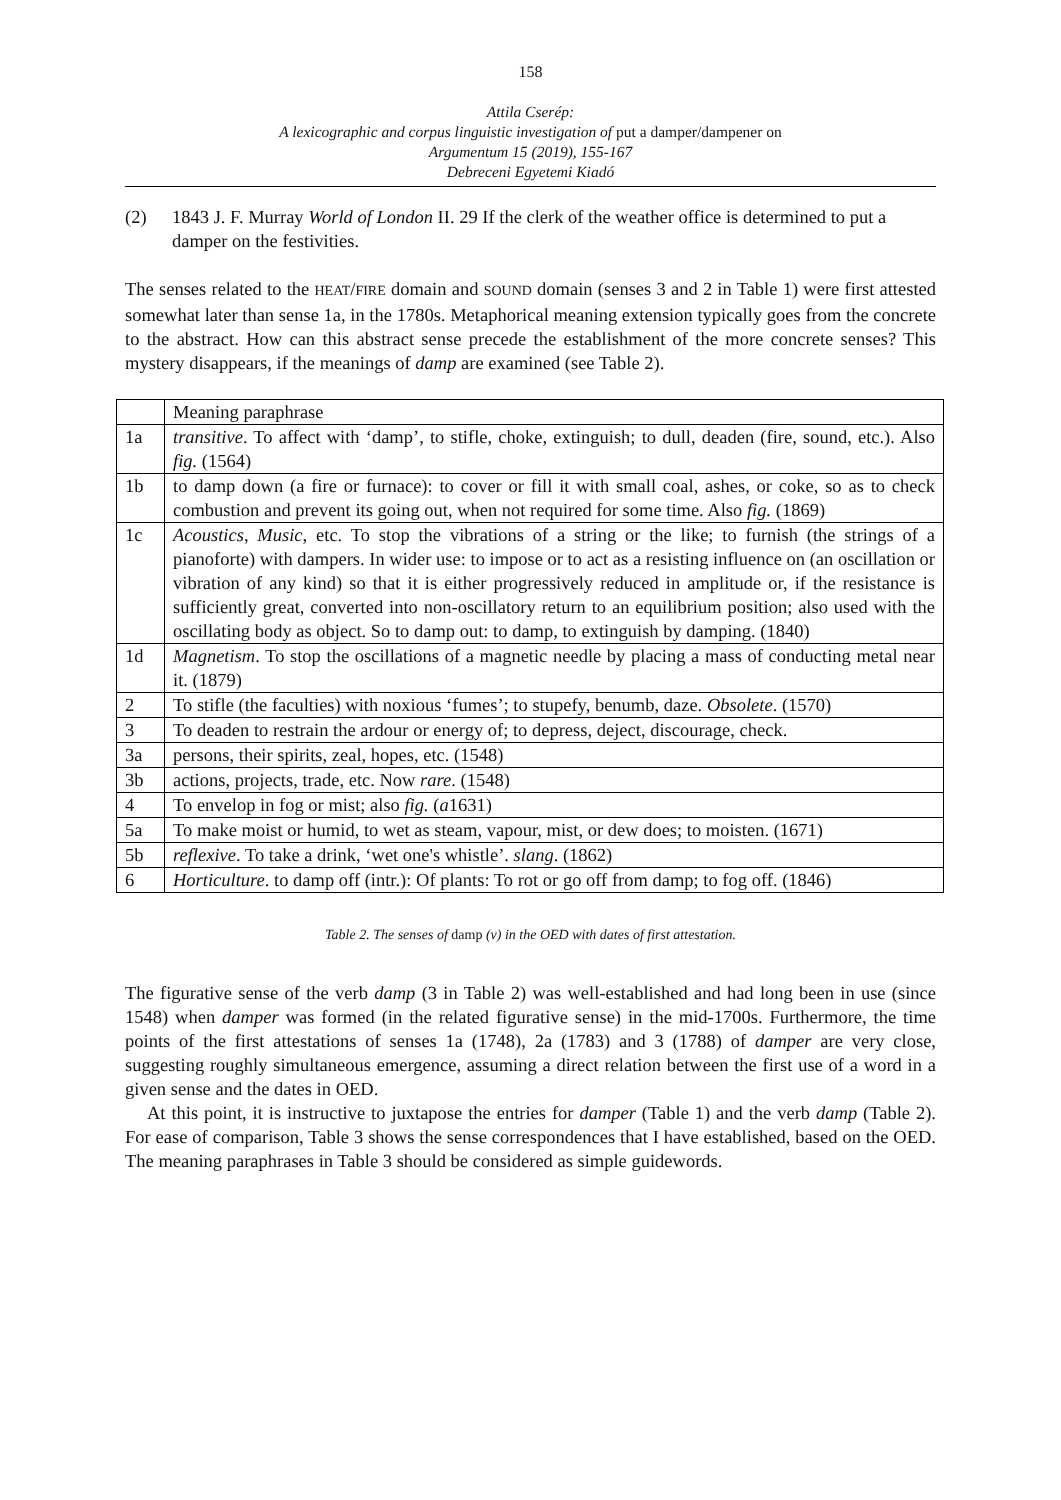158
Attila Cserép:
A lexicographic and corpus linguistic investigation of put a damper/dampener on
Argumentum 15 (2019), 155-167
Debreceni Egyetemi Kiadó
(2) 1843 J. F. Murray World of London II. 29 If the clerk of the weather office is determined to put a damper on the festivities.
The senses related to the HEAT/FIRE domain and SOUND domain (senses 3 and 2 in Table 1) were first attested somewhat later than sense 1a, in the 1780s. Metaphorical meaning extension typically goes from the concrete to the abstract. How can this abstract sense precede the establishment of the more concrete senses? This mystery disappears, if the meanings of damp are examined (see Table 2).
| | Meaning paraphrase |
| 1a | transitive . To affect with ‘damp’, to stifle, choke, extinguish; to dull, deaden (fire, sound, etc.). Also fig. (1564) |
| 1b | to damp down (a fire or furnace): to cover or fill it with small coal, ashes, or coke, so as to check combustion and prevent its going out, when not required for some time. Also fig. (1869) |
| 1c | Acoustics , Music , etc. To stop the vibrations of a string or the like; to furnish (the strings of a pianoforte) with dampers. In wider use: to impose or to act as a resisting influence on (an oscillation or vibration of any kind) so that it is either progressively reduced in amplitude or, if the resistance is sufficiently great, converted into non-oscillatory return to an equilibrium position; also used with the oscillating body as object. So to damp out: to damp, to extinguish by damping. (1840) |
| 1d | Magnetism . To stop the oscillations of a magnetic needle by placing a mass of conducting metal near it. (1879) |
| 2 | To stifle (the faculties) with noxious ‘fumes’; to stupefy, benumb, daze. Obsolete . (1570) |
| 3 | To deaden to restrain the ardour or energy of; to depress, deject, discourage, check. |
| 3a | persons, their spirits, zeal, hopes, etc. (1548) |
| 3b | actions, projects, trade, etc. Now rare . (1548) |
| 4 | To envelop in fog or mist; also fig. ( a 1631) |
| 5a | To make moist or humid, to wet as steam, vapour, mist, or dew does; to moisten. (1671) |
| 5b | reflexive . To take a drink, ‘wet one's whistle’. slang . (1862) |
| 6 | Horticulture . to damp off (intr.): Of plants: To rot or go off from damp; to fog off. (1846) |
Table 2. The senses of damp (v) in the OED with dates of first attestation.
The figurative sense of the verb damp (3 in Table 2) was well-established and had long been in use (since 1548) when damper was formed (in the related figurative sense) in the mid-1700s. Furthermore, the time points of the first attestations of senses 1a (1748), 2a (1783) and 3 (1788) of damper are very close, suggesting roughly simultaneous emergence, assuming a direct relation between the first use of a word in a given sense and the dates in OED.
At this point, it is instructive to juxtapose the entries for damper (Table 1) and the verb damp (Table 2). For ease of comparison, Table 3 shows the sense correspondences that I have established, based on the OED. The meaning paraphrases in Table 3 should be considered as simple guidewords.